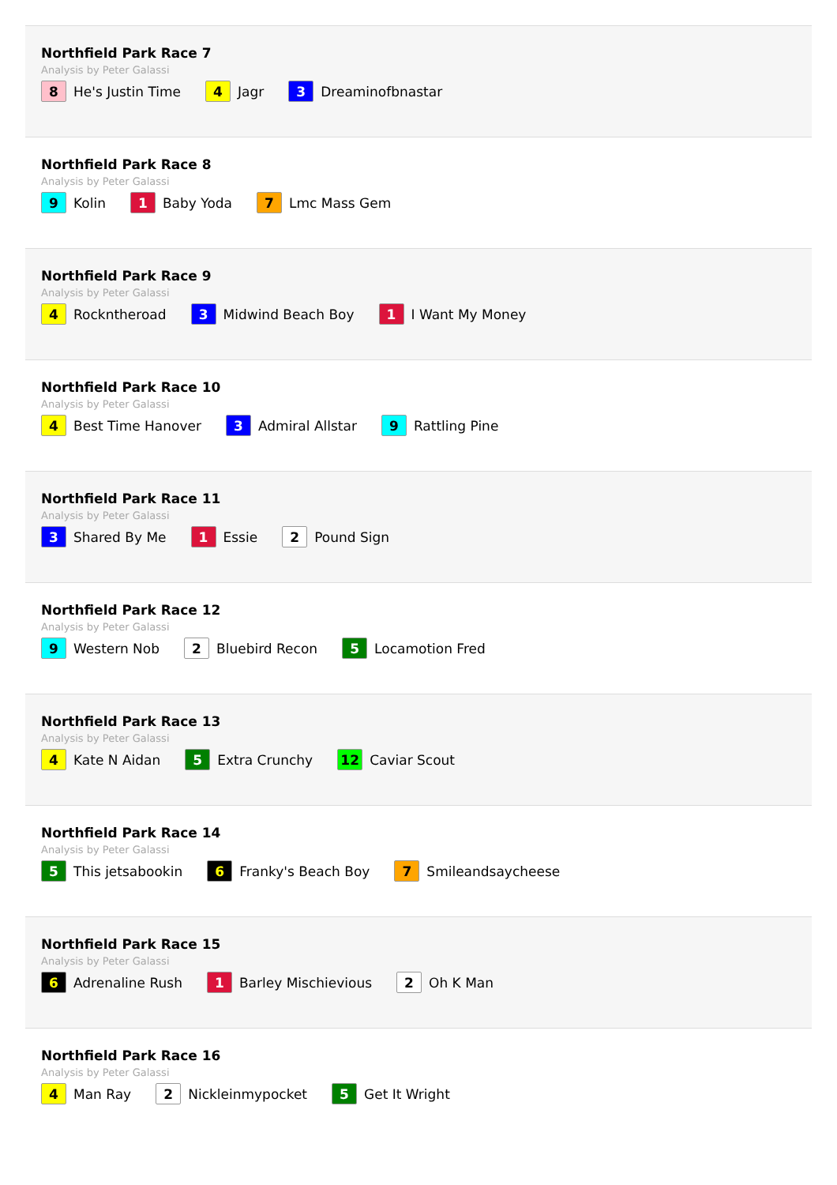Northfield Park Race 7
Analysis by Peter Galassi
8 He's Justin Time 4 Jagr 3 Dreaminofbnastar
Northfield Park Race 8
Analysis by Peter Galassi
9 Kolin 1 Baby Yoda 7 Lmc Mass Gem
Northfield Park Race 9
Analysis by Peter Galassi
4 Rockntheroad 3 Midwind Beach Boy 1 I Want My Money
Northfield Park Race 10
Analysis by Peter Galassi
4 Best Time Hanover 3 Admiral Allstar 9 Rattling Pine
Northfield Park Race 11
Analysis by Peter Galassi
3 Shared By Me 1 Essie 2 Pound Sign
Northfield Park Race 12
Analysis by Peter Galassi
9 Western Nob 2 Bluebird Recon 5 Locamotion Fred
Northfield Park Race 13
Analysis by Peter Galassi
4 Kate N Aidan 5 Extra Crunchy 12 Caviar Scout
Northfield Park Race 14
Analysis by Peter Galassi
5 This jetsabookin 6 Franky's Beach Boy 7 Smileandsaycheese
Northfield Park Race 15
Analysis by Peter Galassi
6 Adrenaline Rush 1 Barley Mischievious 2 Oh K Man
Northfield Park Race 16
Analysis by Peter Galassi
4 Man Ray 2 Nickleinmypocket 5 Get It Wright